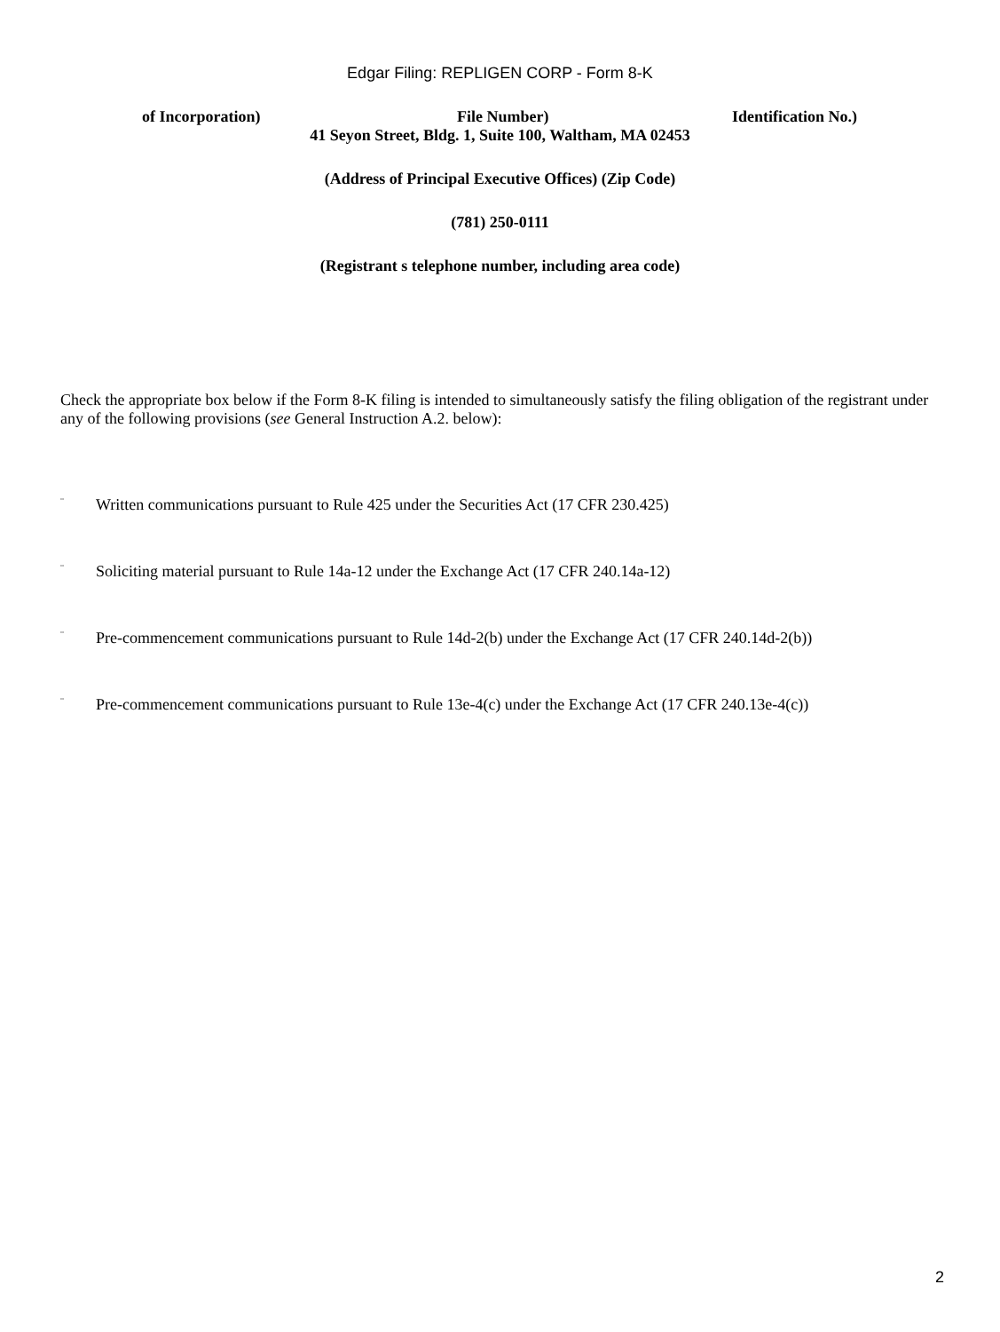Edgar Filing: REPLIGEN CORP - Form 8-K
of Incorporation) File Number) Identification No.)
41 Seyon Street, Bldg. 1, Suite 100, Waltham, MA 02453
(Address of Principal Executive Offices) (Zip Code)
(781) 250-0111
(Registrant s telephone number, including area code)
Check the appropriate box below if the Form 8-K filing is intended to simultaneously satisfy the filing obligation of the registrant under any of the following provisions (see General Instruction A.2. below):
¨ Written communications pursuant to Rule 425 under the Securities Act (17 CFR 230.425)
¨ Soliciting material pursuant to Rule 14a-12 under the Exchange Act (17 CFR 240.14a-12)
¨ Pre-commencement communications pursuant to Rule 14d-2(b) under the Exchange Act (17 CFR 240.14d-2(b))
¨ Pre-commencement communications pursuant to Rule 13e-4(c) under the Exchange Act (17 CFR 240.13e-4(c))
2